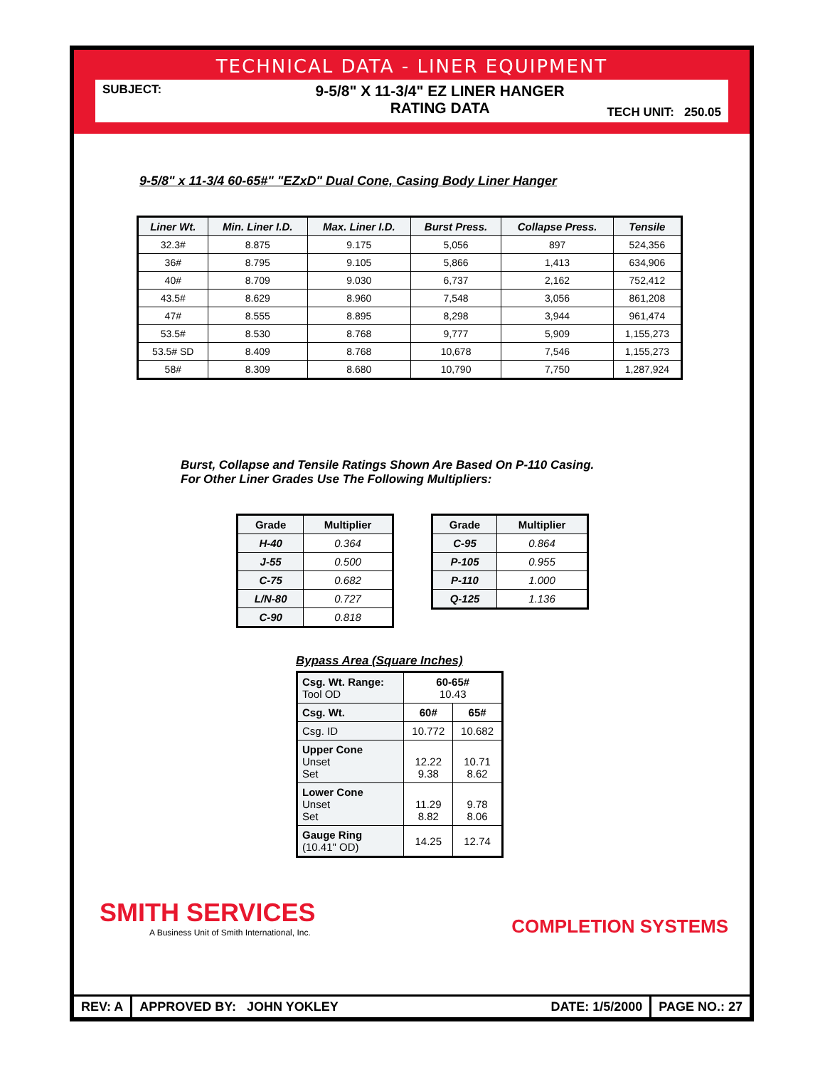TECHNICAL DATA - LINER EQUIPMENT
SUBJECT:
9-5/8" X 11-3/4" EZ LINER HANGER
RATING DATA
TECH UNIT: 250.05
9-5/8" x 11-3/4 60-65#" "EZxD" Dual Cone, Casing Body Liner Hanger
| Liner Wt. | Min. Liner I.D. | Max. Liner I.D. | Burst Press. | Collapse Press. | Tensile |
| --- | --- | --- | --- | --- | --- |
| 32.3# | 8.875 | 9.175 | 5,056 | 897 | 524,356 |
| 36# | 8.795 | 9.105 | 5,866 | 1,413 | 634,906 |
| 40# | 8.709 | 9.030 | 6,737 | 2,162 | 752,412 |
| 43.5# | 8.629 | 8.960 | 7,548 | 3,056 | 861,208 |
| 47# | 8.555 | 8.895 | 8,298 | 3,944 | 961,474 |
| 53.5# | 8.530 | 8.768 | 9,777 | 5,909 | 1,155,273 |
| 53.5# SD | 8.409 | 8.768 | 10,678 | 7,546 | 1,155,273 |
| 58# | 8.309 | 8.680 | 10,790 | 7,750 | 1,287,924 |
Burst, Collapse and Tensile Ratings Shown Are Based On P-110 Casing.
For Other Liner Grades Use The Following Multipliers:
| Grade | Multiplier |
| --- | --- |
| H-40 | 0.364 |
| J-55 | 0.500 |
| C-75 | 0.682 |
| L/N-80 | 0.727 |
| C-90 | 0.818 |
| Grade | Multiplier |
| --- | --- |
| C-95 | 0.864 |
| P-105 | 0.955 |
| P-110 | 1.000 |
| Q-125 | 1.136 |
Bypass Area (Square Inches)
| Csg. Wt. Range: Tool OD | 60-65# 10.43 | |
| Csg. Wt. | 60# | 65# |
| Csg. ID | 10.772 | 10.682 |
| Upper Cone Unset Set | 12.22 9.38 | 10.71 8.62 |
| Lower Cone Unset Set | 11.29 8.82 | 9.78 8.06 |
| Gauge Ring (10.41" OD) | 14.25 | 12.74 |
SMITH SERVICES
A Business Unit of Smith International, Inc.
COMPLETION SYSTEMS
REV: A APPROVED BY: JOHN YOKLEY DATE: 1/5/2000
PAGE NO.: 27